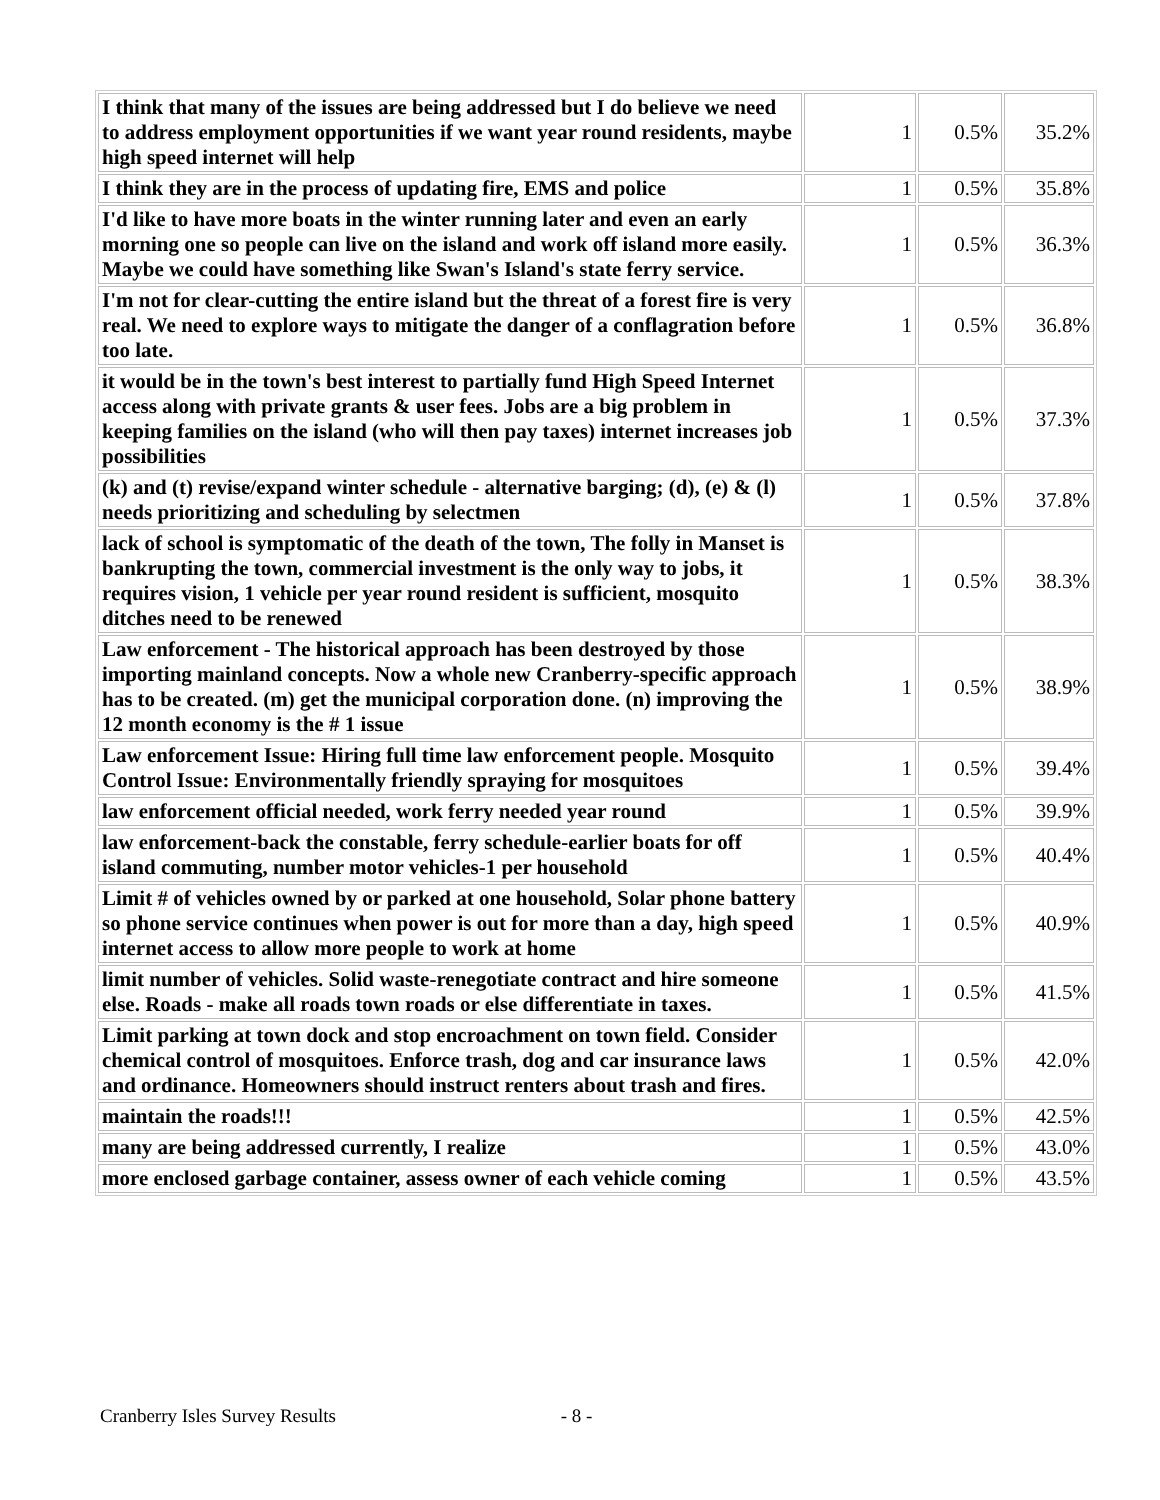| I think that many of the issues are being addressed but I do believe we need to address employment opportunities if we want year round residents, maybe high speed internet will help | 1 | 0.5% | 35.2% |
| I think they are in the process of updating fire, EMS and police | 1 | 0.5% | 35.8% |
| I'd like to have more boats in the winter running later and even an early morning one so people can live on the island and work off island more easily. Maybe we could have something like Swan's Island's state ferry service. | 1 | 0.5% | 36.3% |
| I'm not for clear-cutting the entire island but the threat of a forest fire is very real. We need to explore ways to mitigate the danger of a conflagration before too late. | 1 | 0.5% | 36.8% |
| it would be in the town's best interest to partially fund High Speed Internet access along with private grants & user fees. Jobs are a big problem in keeping families on the island (who will then pay taxes) internet increases job possibilities | 1 | 0.5% | 37.3% |
| (k) and (t) revise/expand winter schedule - alternative barging; (d), (e) & (l) needs prioritizing and scheduling by selectmen | 1 | 0.5% | 37.8% |
| lack of school is symptomatic of the death of the town, The folly in Manset is bankrupting the town, commercial investment is the only way to jobs, it requires vision, 1 vehicle per year round resident is sufficient, mosquito ditches need to be renewed | 1 | 0.5% | 38.3% |
| Law enforcement - The historical approach has been destroyed by those importing mainland concepts. Now a whole new Cranberry-specific approach has to be created. (m) get the municipal corporation done. (n) improving the 12 month economy is the # 1 issue | 1 | 0.5% | 38.9% |
| Law enforcement Issue: Hiring full time law enforcement people. Mosquito Control Issue: Environmentally friendly spraying for mosquitoes | 1 | 0.5% | 39.4% |
| law enforcement official needed, work ferry needed year round | 1 | 0.5% | 39.9% |
| law enforcement-back the constable, ferry schedule-earlier boats for off island commuting, number motor vehicles-1 per household | 1 | 0.5% | 40.4% |
| Limit # of vehicles owned by or parked at one household, Solar phone battery so phone service continues when power is out for more than a day, high speed internet access to allow more people to work at home | 1 | 0.5% | 40.9% |
| limit number of vehicles. Solid waste-renegotiate contract and hire someone else. Roads - make all roads town roads or else differentiate in taxes. | 1 | 0.5% | 41.5% |
| Limit parking at town dock and stop encroachment on town field. Consider chemical control of mosquitoes. Enforce trash, dog and car insurance laws and ordinance. Homeowners should instruct renters about trash and fires. | 1 | 0.5% | 42.0% |
| maintain the roads!!! | 1 | 0.5% | 42.5% |
| many are being addressed currently, I realize | 1 | 0.5% | 43.0% |
| more enclosed garbage container, assess owner of each vehicle coming | 1 | 0.5% | 43.5% |
Cranberry Isles Survey Results - 8 -